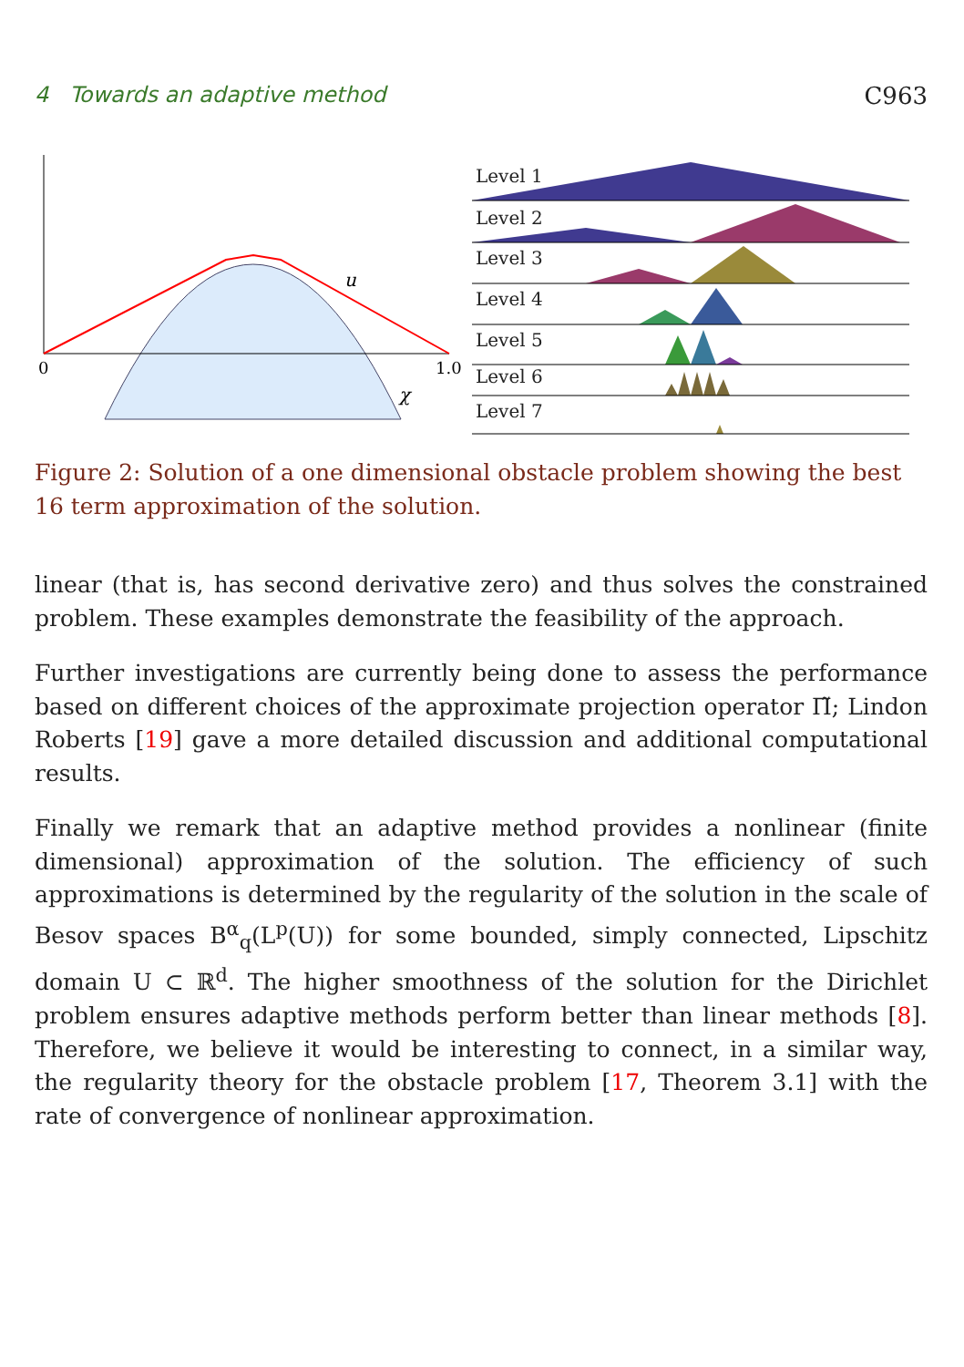4 Towards an adaptive method C963
u
χ
0
1.0
Level 1
Level 2
Level 3
Level 4
Level 5
Level 6
Level 7
Figure 2: Solution of a one dimensional obstacle problem showing the best 16 term approximation of the solution.
linear (that is, has second derivative zero) and thus solves the constrained problem. These examples demonstrate the feasibility of the approach.
Further investigations are currently being done to assess the performance based on different choices of the approximate projection operator Π̃; Lindon Roberts [19] gave a more detailed discussion and additional computational results.
Finally we remark that an adaptive method provides a nonlinear (finite dimensional) approximation of the solution. The efficiency of such approximations is determined by the regularity of the solution in the scale of Besov spaces B<sup>α</sup><sub>q</sub>(L<sup>p</sup>(U)) for some bounded, simply connected, Lipschitz domain U ⊂ ℝ<sup>d</sup>. The higher smoothness of the solution for the Dirichlet problem ensures adaptive methods perform better than linear methods [8]. Therefore, we believe it would be interesting to connect, in a similar way, the regularity theory for the obstacle problem [17, Theorem 3.1] with the rate of convergence of nonlinear approximation.